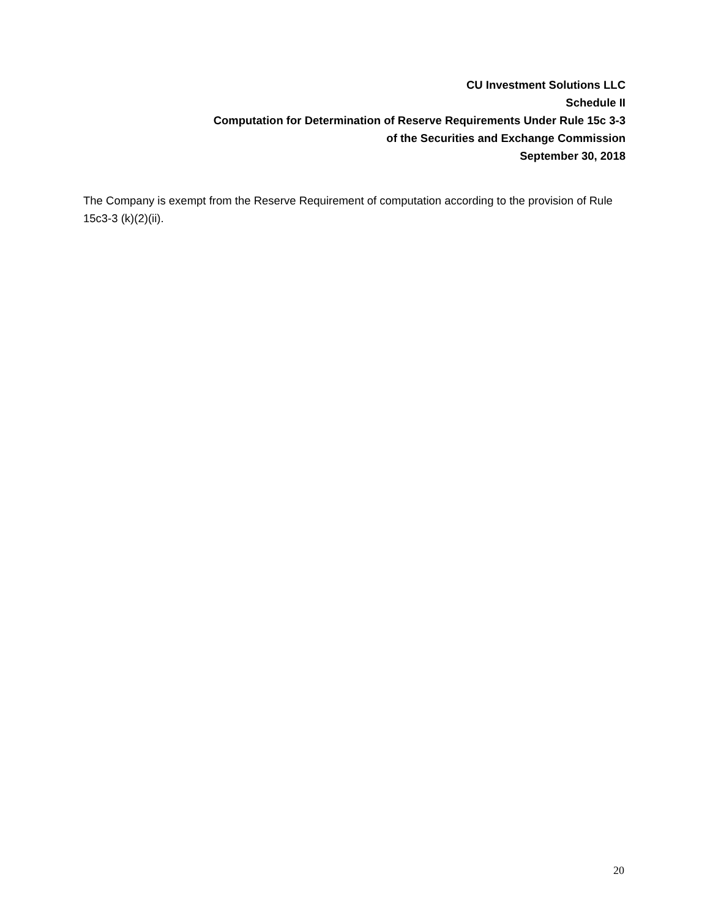CU Investment Solutions LLC
Schedule II
Computation for Determination of Reserve Requirements Under Rule 15c 3-3
of the Securities and Exchange Commission
September 30, 2018
The Company is exempt from the Reserve Requirement of computation according to the provision of Rule 15c3-3 (k)(2)(ii).
20